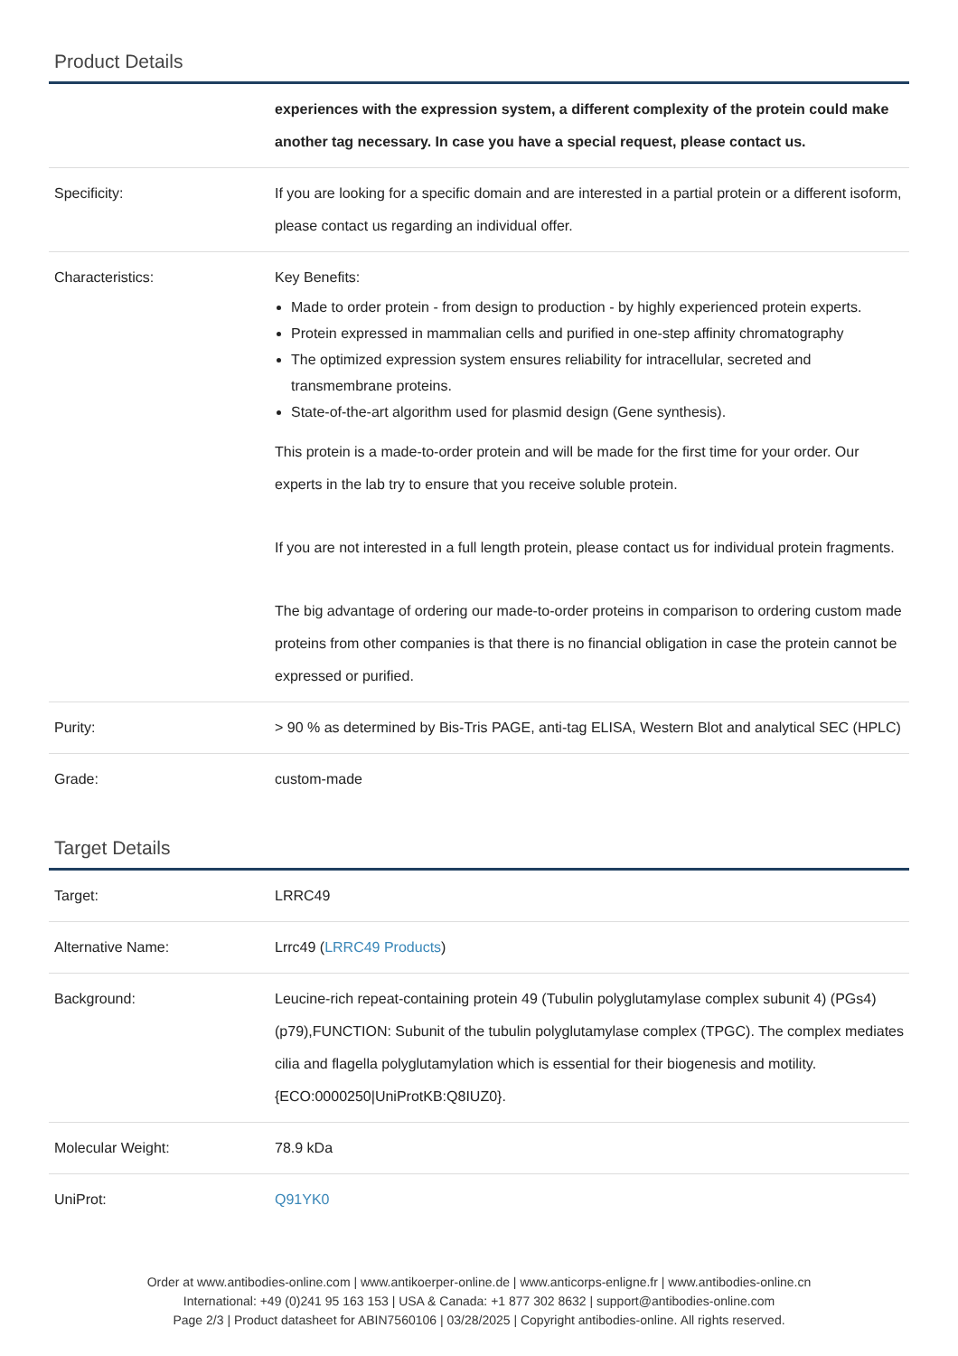Product Details
| | experiences with the expression system, a different complexity of the protein could make another tag necessary. In case you have a special request, please contact us. |
| Specificity: | If you are looking for a specific domain and are interested in a partial protein or a different isoform, please contact us regarding an individual offer. |
| Characteristics: | Key Benefits: Made to order protein - from design to production - by highly experienced protein experts. Protein expressed in mammalian cells and purified in one-step affinity chromatography The optimized expression system ensures reliability for intracellular, secreted and transmembrane proteins. State-of-the-art algorithm used for plasmid design (Gene synthesis). This protein is a made-to-order protein and will be made for the first time for your order. Our experts in the lab try to ensure that you receive soluble protein. If you are not interested in a full length protein, please contact us for individual protein fragments. The big advantage of ordering our made-to-order proteins in comparison to ordering custom made proteins from other companies is that there is no financial obligation in case the protein cannot be expressed or purified. |
| Purity: | > 90 % as determined by Bis-Tris PAGE, anti-tag ELISA, Western Blot and analytical SEC (HPLC) |
| Grade: | custom-made |
Target Details
| Target: | LRRC49 |
| Alternative Name: | Lrrc49 ( LRRC49 Products ) |
| Background: | Leucine-rich repeat-containing protein 49 (Tubulin polyglutamylase complex subunit 4) (PGs4) (p79),FUNCTION: Subunit of the tubulin polyglutamylase complex (TPGC). The complex mediates cilia and flagella polyglutamylation which is essential for their biogenesis and motility. {ECO:0000250/UniProtKB:Q8IUZ0}. |
| Molecular Weight: | 78.9 kDa |
| UniProt: | Q91YK0 |
Order at www.antibodies-online.com | www.antikoerper-online.de | www.anticorps-enligne.fr | www.antibodies-online.cn
International: +49 (0)241 95 163 153 | USA & Canada: +1 877 302 8632 | support@antibodies-online.com
Page 2/3 | Product datasheet for ABIN7560106 | 03/28/2025 | Copyright antibodies-online. All rights reserved.